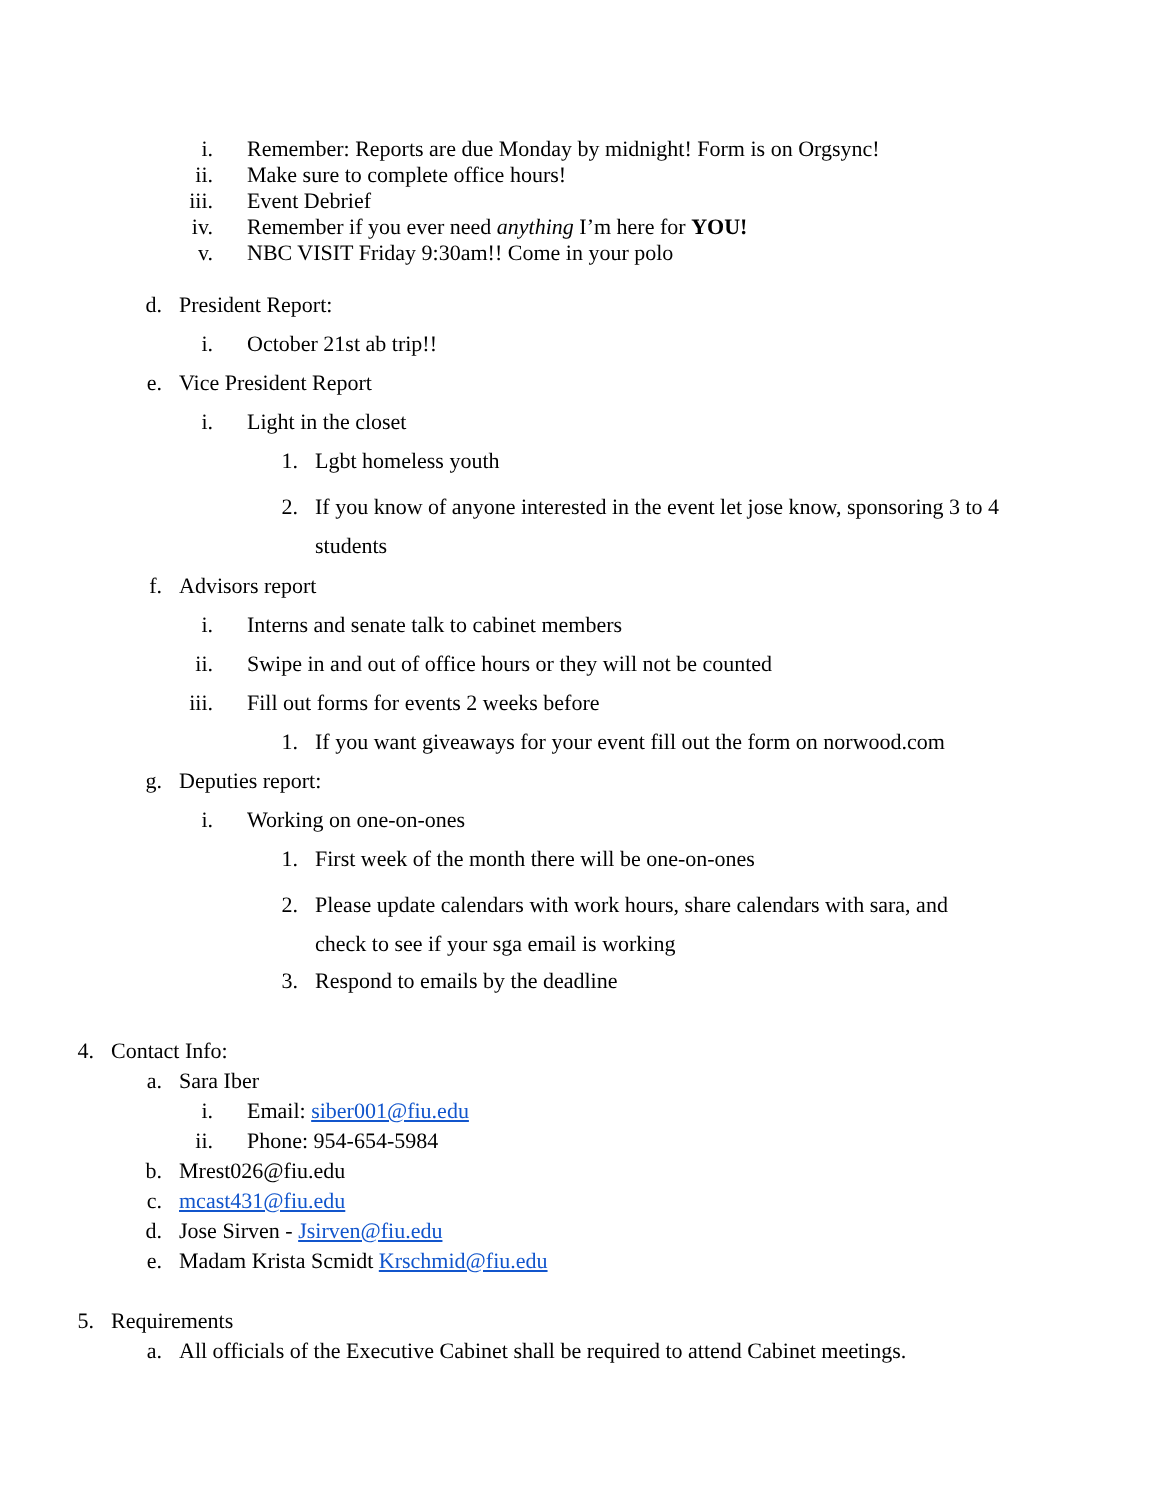i. Remember: Reports are due Monday by midnight! Form is on Orgsync!
ii. Make sure to complete office hours!
iii. Event Debrief
iv. Remember if you ever need anything I’m here for YOU!
v. NBC VISIT Friday 9:30am!! Come in your polo
d. President Report:
i. October 21st ab trip!!
e. Vice President Report
i. Light in the closet
1. Lgbt homeless youth
2. If you know of anyone interested in the event let jose know, sponsoring 3 to 4 students
f. Advisors report
i. Interns and senate talk to cabinet members
ii. Swipe in and out of office hours or they will not be counted
iii. Fill out forms for events 2 weeks before
1. If you want giveaways for your event fill out the form on norwood.com
g. Deputies report:
i. Working on one-on-ones
1. First week of the month there will be one-on-ones
2. Please update calendars with work hours, share calendars with sara, and check to see if your sga email is working
3. Respond to emails by the deadline
4. Contact Info:
a. Sara Iber
i. Email: siber001@fiu.edu
ii. Phone: 954-654-5984
b. Mrest026@fiu.edu
c. mcast431@fiu.edu
d. Jose Sirven - Jsirven@fiu.edu
e. Madam Krista Scmidt Krschmid@fiu.edu
5. Requirements
a. All officials of the Executive Cabinet shall be required to attend Cabinet meetings.